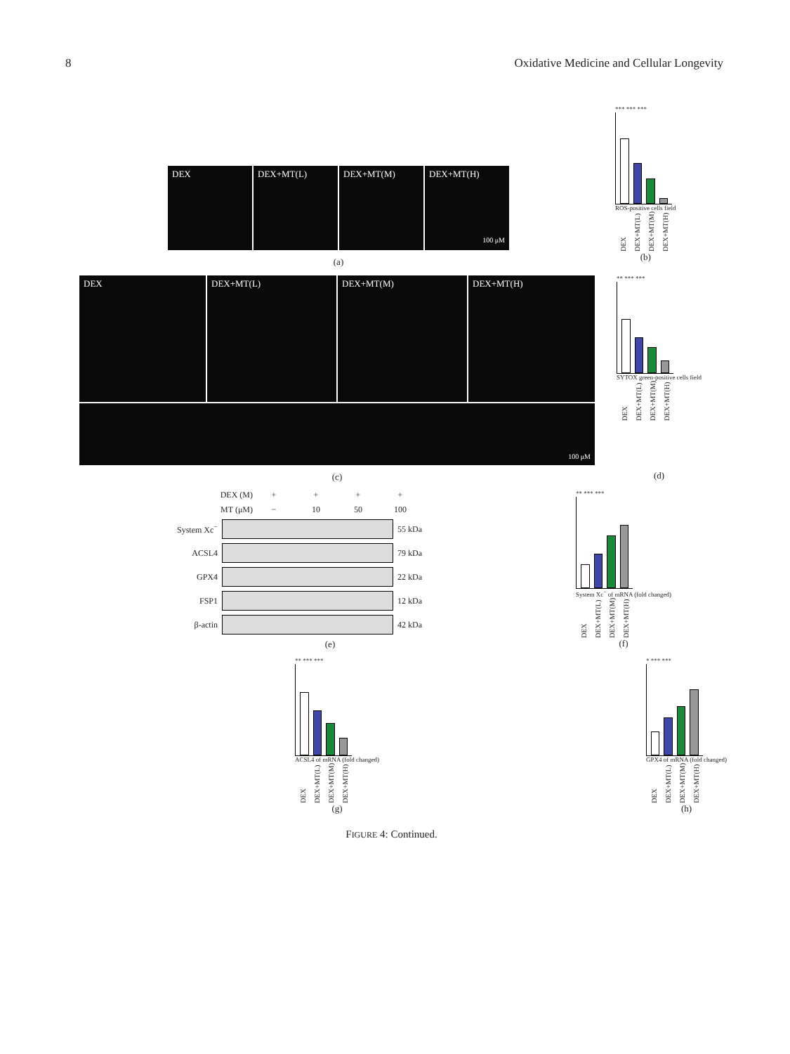8 Oxidative Medicine and Cellular Longevity
DEX DEX+MT(L) DEX+MT(M) DEX+MT(H)
100 μM
(a)
*** *** ***
ROS-positive cells field
DEX DEX+MT(L) DEX+MT(M) DEX+MT(H)
(b)
DEX DEX+MT(L) DEX+MT(M) DEX+MT(H)
100 μM
(c)
** *** ***
SYTOX green-positive cells field
DEX DEX+MT(L) DEX+MT(M) DEX+MT(H)
(d)
DEX (M) + + + +
MT (μM) − 10 50 100
System Xc<sup>−</sup> 55 kDa
ACSL4 79 kDa
GPX4 22 kDa
FSP1 12 kDa
β-actin 42 kDa
(e)
** *** ***
System Xc<sup>−</sup> of mRNA (fold changed)
DEX DEX+MT(L) DEX+MT(M) DEX+MT(H)
(f)
** *** ***
ACSL4 of mRNA (fold changed)
DEX DEX+MT(L) DEX+MT(M) DEX+MT(H)
(g)
* *** ***
GPX4 of mRNA (fold changed)
DEX DEX+MT(L) DEX+MT(M) DEX+MT(H)
(h)
FIGURE 4: Continued.